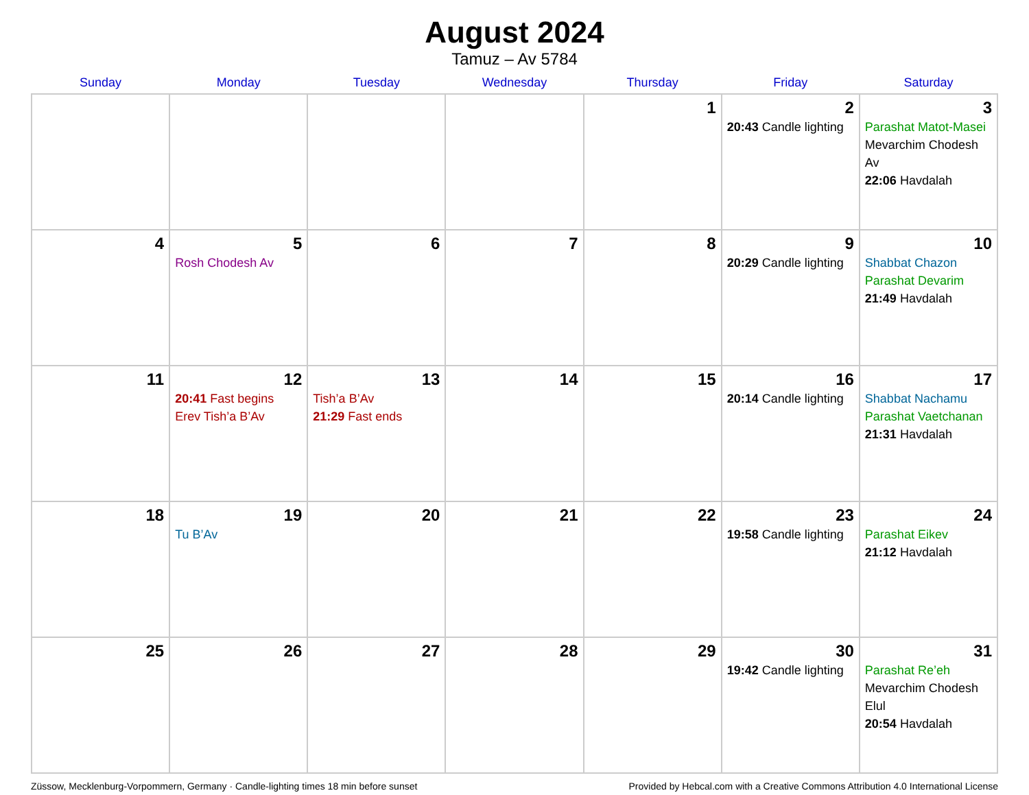August 2024
Tamuz – Av 5784
| Sunday | Monday | Tuesday | Wednesday | Thursday | Friday | Saturday |
| --- | --- | --- | --- | --- | --- | --- |
| | | | | 1 | 2 20:43 Candle lighting | 3 Parashat Matot-Masei Mevarchim Chodesh Av 22:06 Havdalah |
| 4 | 5 Rosh Chodesh Av | 6 | 7 | 8 | 9 20:29 Candle lighting | 10 Shabbat Chazon Parashat Devarim 21:49 Havdalah |
| 11 | 12 20:41 Fast begins Erev Tish’a B’Av | 13 Tish’a B’Av 21:29 Fast ends | 14 | 15 | 16 20:14 Candle lighting | 17 Shabbat Nachamu Parashat Vaetchanan 21:31 Havdalah |
| 18 | 19 Tu B’Av | 20 | 21 | 22 | 23 19:58 Candle lighting | 24 Parashat Eikev 21:12 Havdalah |
| 25 | 26 | 27 | 28 | 29 | 30 19:42 Candle lighting | 31 Parashat Re’eh Mevarchim Chodesh Elul 20:54 Havdalah |
Züssow, Mecklenburg-Vorpommern, Germany · Candle-lighting times 18 min before sunset Provided by Hebcal.com with a Creative Commons Attribution 4.0 International License